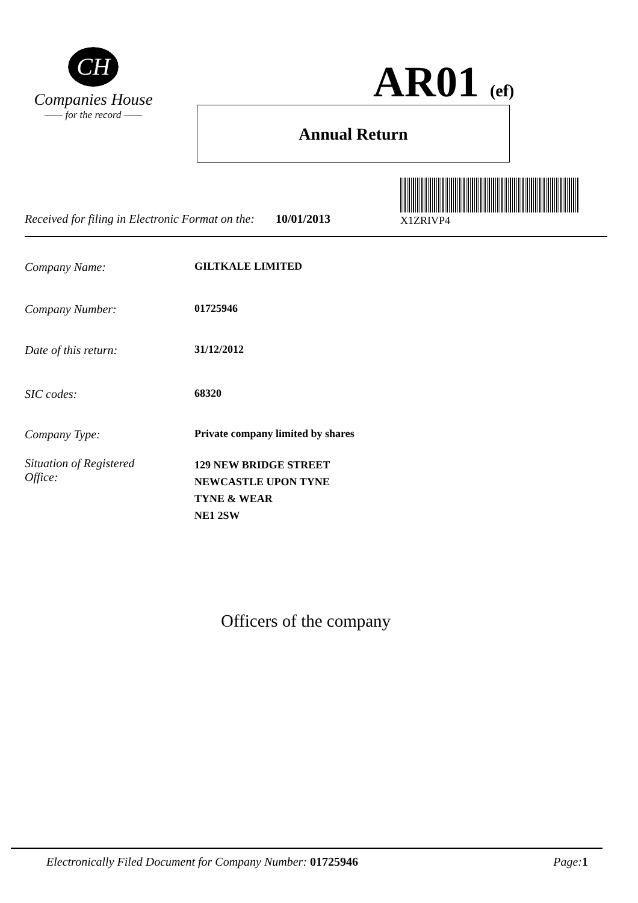CH
Companies House
—— for the record ——
AR01 (ef)
Annual Return
Received for filing in Electronic Format on the: 10/01/2013
X1ZRIVP4
Company Name: GILTKALE LIMITED
Company Number: 01725946
Date of this return: 31/12/2012
SIC codes: 68320
Company Type: Private company limited by shares
Situation of Registered
Office: 129 NEW BRIDGE STREET
NEWCASTLE UPON TYNE
TYNE & WEAR
NE1 2SW
Officers of the company
Electronically Filed Document for Company Number: 01725946 Page: 1